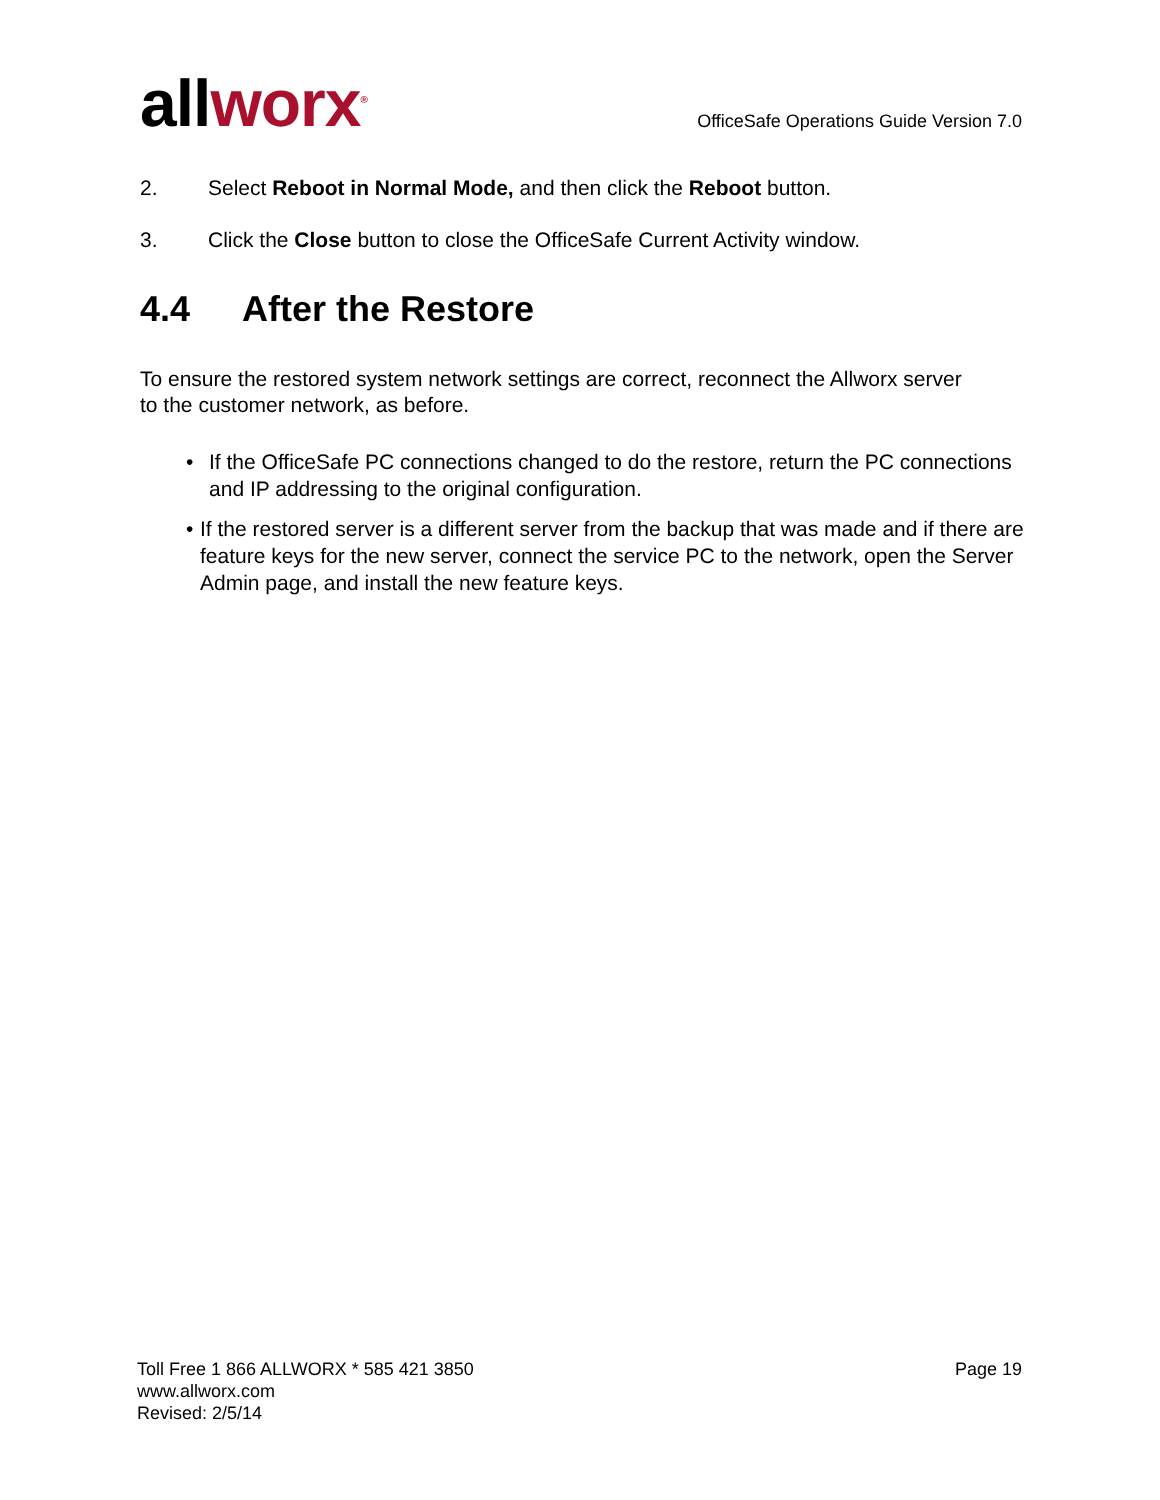allworx<sup>®</sup>
OfficeSafe Operations Guide Version 7.0
2. Select Reboot in Normal Mode, and then click the Reboot button.
3. Click the Close button to close the OfficeSafe Current Activity window.
4.4 After the Restore
To ensure the restored system network settings are correct, reconnect the Allworx server to the customer network, as before.
• If the OfficeSafe PC connections changed to do the restore, return the PC connections and IP addressing to the original configuration.
• If the restored server is a different server from the backup that was made and if there are feature keys for the new server, connect the service PC to the network, open the Server Admin page, and install the new feature keys.
Toll Free 1 866 ALLWORX * 585 421 3850
www.allworx.com
Revised: 2/5/14
Page 19